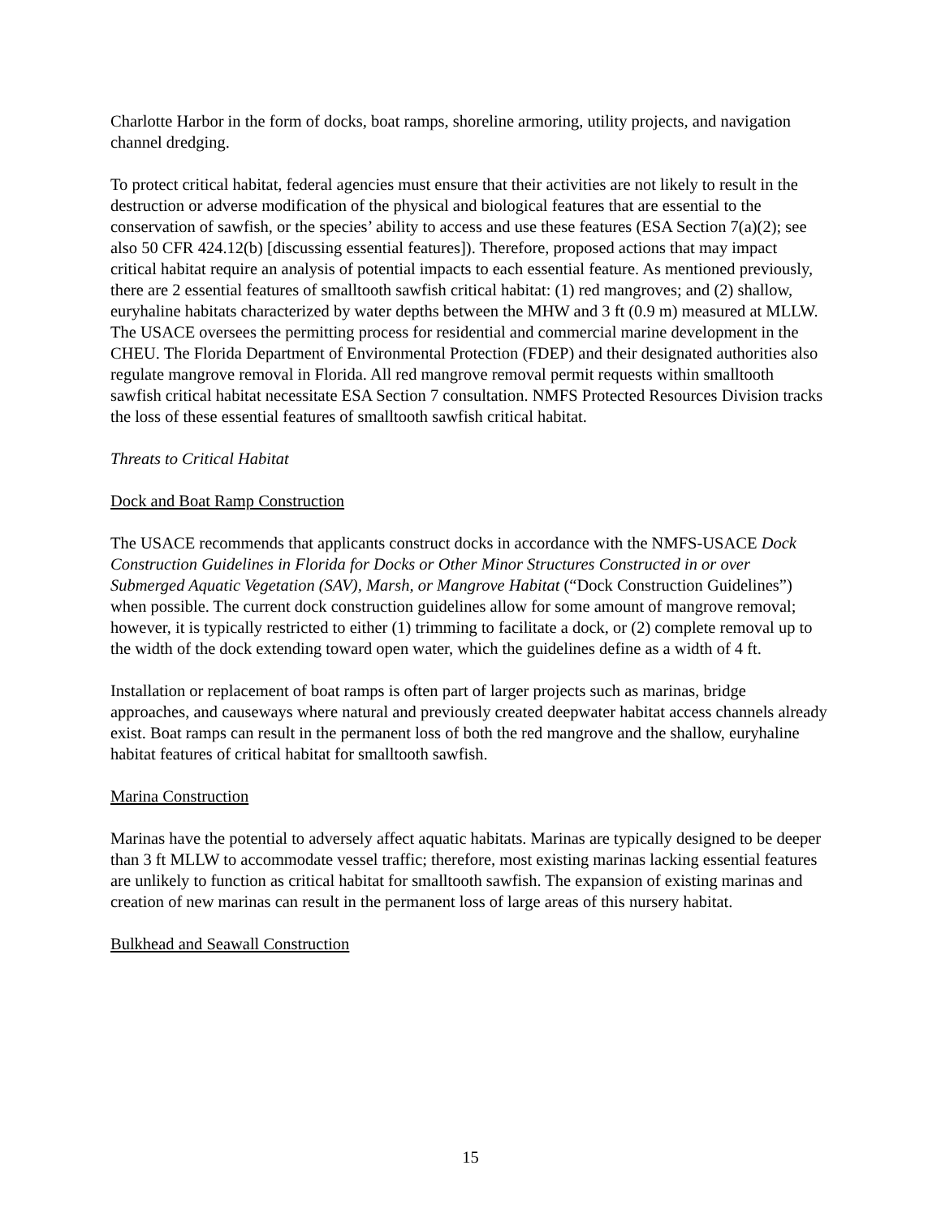Charlotte Harbor in the form of docks, boat ramps, shoreline armoring, utility projects, and navigation channel dredging.
To protect critical habitat, federal agencies must ensure that their activities are not likely to result in the destruction or adverse modification of the physical and biological features that are essential to the conservation of sawfish, or the species’ ability to access and use these features (ESA Section 7(a)(2); see also 50 CFR 424.12(b) [discussing essential features]). Therefore, proposed actions that may impact critical habitat require an analysis of potential impacts to each essential feature. As mentioned previously, there are 2 essential features of smalltooth sawfish critical habitat: (1) red mangroves; and (2) shallow, euryhaline habitats characterized by water depths between the MHW and 3 ft (0.9 m) measured at MLLW. The USACE oversees the permitting process for residential and commercial marine development in the CHEU. The Florida Department of Environmental Protection (FDEP) and their designated authorities also regulate mangrove removal in Florida. All red mangrove removal permit requests within smalltooth sawfish critical habitat necessitate ESA Section 7 consultation. NMFS Protected Resources Division tracks the loss of these essential features of smalltooth sawfish critical habitat.
Threats to Critical Habitat
Dock and Boat Ramp Construction
The USACE recommends that applicants construct docks in accordance with the NMFS-USACE Dock Construction Guidelines in Florida for Docks or Other Minor Structures Constructed in or over Submerged Aquatic Vegetation (SAV), Marsh, or Mangrove Habitat (“Dock Construction Guidelines”) when possible. The current dock construction guidelines allow for some amount of mangrove removal; however, it is typically restricted to either (1) trimming to facilitate a dock, or (2) complete removal up to the width of the dock extending toward open water, which the guidelines define as a width of 4 ft.
Installation or replacement of boat ramps is often part of larger projects such as marinas, bridge approaches, and causeways where natural and previously created deepwater habitat access channels already exist. Boat ramps can result in the permanent loss of both the red mangrove and the shallow, euryhaline habitat features of critical habitat for smalltooth sawfish.
Marina Construction
Marinas have the potential to adversely affect aquatic habitats. Marinas are typically designed to be deeper than 3 ft MLLW to accommodate vessel traffic; therefore, most existing marinas lacking essential features are unlikely to function as critical habitat for smalltooth sawfish. The expansion of existing marinas and creation of new marinas can result in the permanent loss of large areas of this nursery habitat.
Bulkhead and Seawall Construction
15